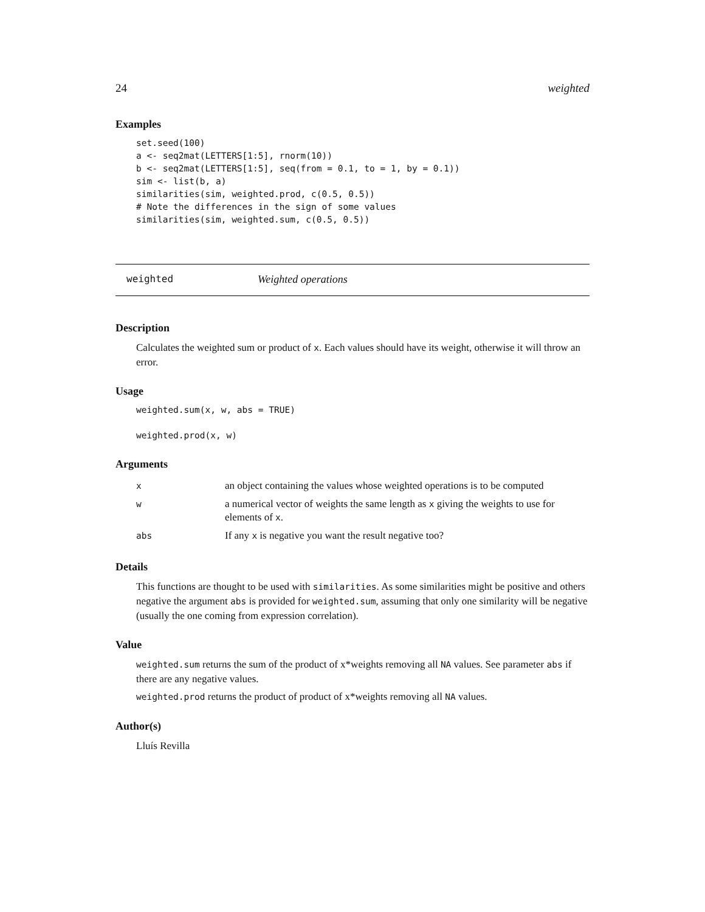24 weighted
Examples
set.seed(100)
a <- seq2mat(LETTERS[1:5], rnorm(10))
b <- seq2mat(LETTERS[1:5], seq(from = 0.1, to = 1, by = 0.1))
sim <- list(b, a)
similarities(sim, weighted.prod, c(0.5, 0.5))
# Note the differences in the sign of some values
similarities(sim, weighted.sum, c(0.5, 0.5))
weighted Weighted operations
Description
Calculates the weighted sum or product of x. Each values should have its weight, otherwise it will throw an error.
Usage
weighted.sum(x, w, abs = TRUE)

weighted.prod(x, w)
Arguments
| x | an object containing the values whose weighted operations is to be computed |
| w | a numerical vector of weights the same length as x giving the weights to use for elements of x . |
| abs | If any x is negative you want the result negative too? |
Details
This functions are thought to be used with similarities. As some similarities might be positive and others negative the argument abs is provided for weighted.sum, assuming that only one similarity will be negative (usually the one coming from expression correlation).
Value
weighted.sum returns the sum of the product of x*weights removing all NA values. See parameter abs if there are any negative values.
weighted.prod returns the product of product of x*weights removing all NA values.
Author(s)
Lluís Revilla